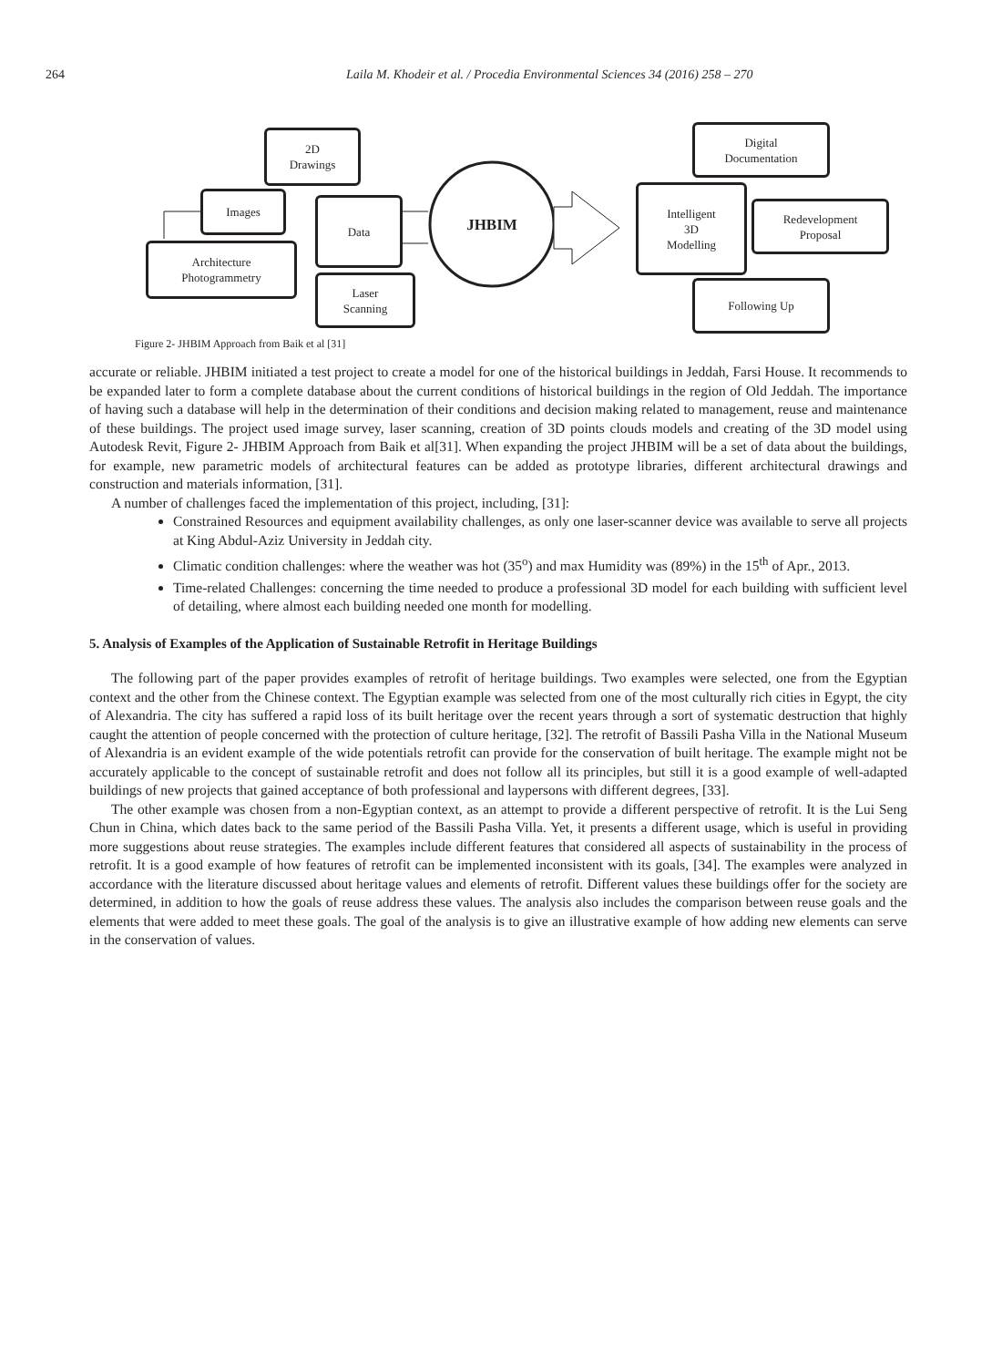264 Laila M. Khodeir et al. / Procedia Environmental Sciences 34 (2016) 258 – 270
2D
Drawings
Images Data
Architecture
Photogrammetry
Laser
Scanning
JHBIM
Digital
Documentation
Intelligent
3D
Modelling
Redevelopment
Proposal
Following Up
Figure 2- JHBIM Approach from Baik et al [31]
accurate or reliable. JHBIM initiated a test project to create a model for one of the historical buildings in Jeddah, Farsi House. It recommends to be expanded later to form a complete database about the current conditions of historical buildings in the region of Old Jeddah. The importance of having such a database will help in the determination of their conditions and decision making related to management, reuse and maintenance of these buildings. The project used image survey, laser scanning, creation of 3D points clouds models and creating of the 3D model using Autodesk Revit, Figure 2- JHBIM Approach from Baik et al[31]. When expanding the project JHBIM will be a set of data about the buildings, for example, new parametric models of architectural features can be added as prototype libraries, different architectural drawings and construction and materials information, [31].
A number of challenges faced the implementation of this project, including, [31]:
Constrained Resources and equipment availability challenges, as only one laser-scanner device was available to serve all projects at King Abdul-Aziz University in Jeddah city.
Climatic condition challenges: where the weather was hot (35<sup>o</sup>) and max Humidity was (89%) in the 15<sup>th</sup> of Apr., 2013.
Time-related Challenges: concerning the time needed to produce a professional 3D model for each building with sufficient level of detailing, where almost each building needed one month for modelling.
5. Analysis of Examples of the Application of Sustainable Retrofit in Heritage Buildings
The following part of the paper provides examples of retrofit of heritage buildings. Two examples were selected, one from the Egyptian context and the other from the Chinese context. The Egyptian example was selected from one of the most culturally rich cities in Egypt, the city of Alexandria. The city has suffered a rapid loss of its built heritage over the recent years through a sort of systematic destruction that highly caught the attention of people concerned with the protection of culture heritage, [32]. The retrofit of Bassili Pasha Villa in the National Museum of Alexandria is an evident example of the wide potentials retrofit can provide for the conservation of built heritage. The example might not be accurately applicable to the concept of sustainable retrofit and does not follow all its principles, but still it is a good example of well-adapted buildings of new projects that gained acceptance of both professional and laypersons with different degrees, [33].
The other example was chosen from a non-Egyptian context, as an attempt to provide a different perspective of retrofit. It is the Lui Seng Chun in China, which dates back to the same period of the Bassili Pasha Villa. Yet, it presents a different usage, which is useful in providing more suggestions about reuse strategies. The examples include different features that considered all aspects of sustainability in the process of retrofit. It is a good example of how features of retrofit can be implemented inconsistent with its goals, [34]. The examples were analyzed in accordance with the literature discussed about heritage values and elements of retrofit. Different values these buildings offer for the society are determined, in addition to how the goals of reuse address these values. The analysis also includes the comparison between reuse goals and the elements that were added to meet these goals. The goal of the analysis is to give an illustrative example of how adding new elements can serve in the conservation of values.